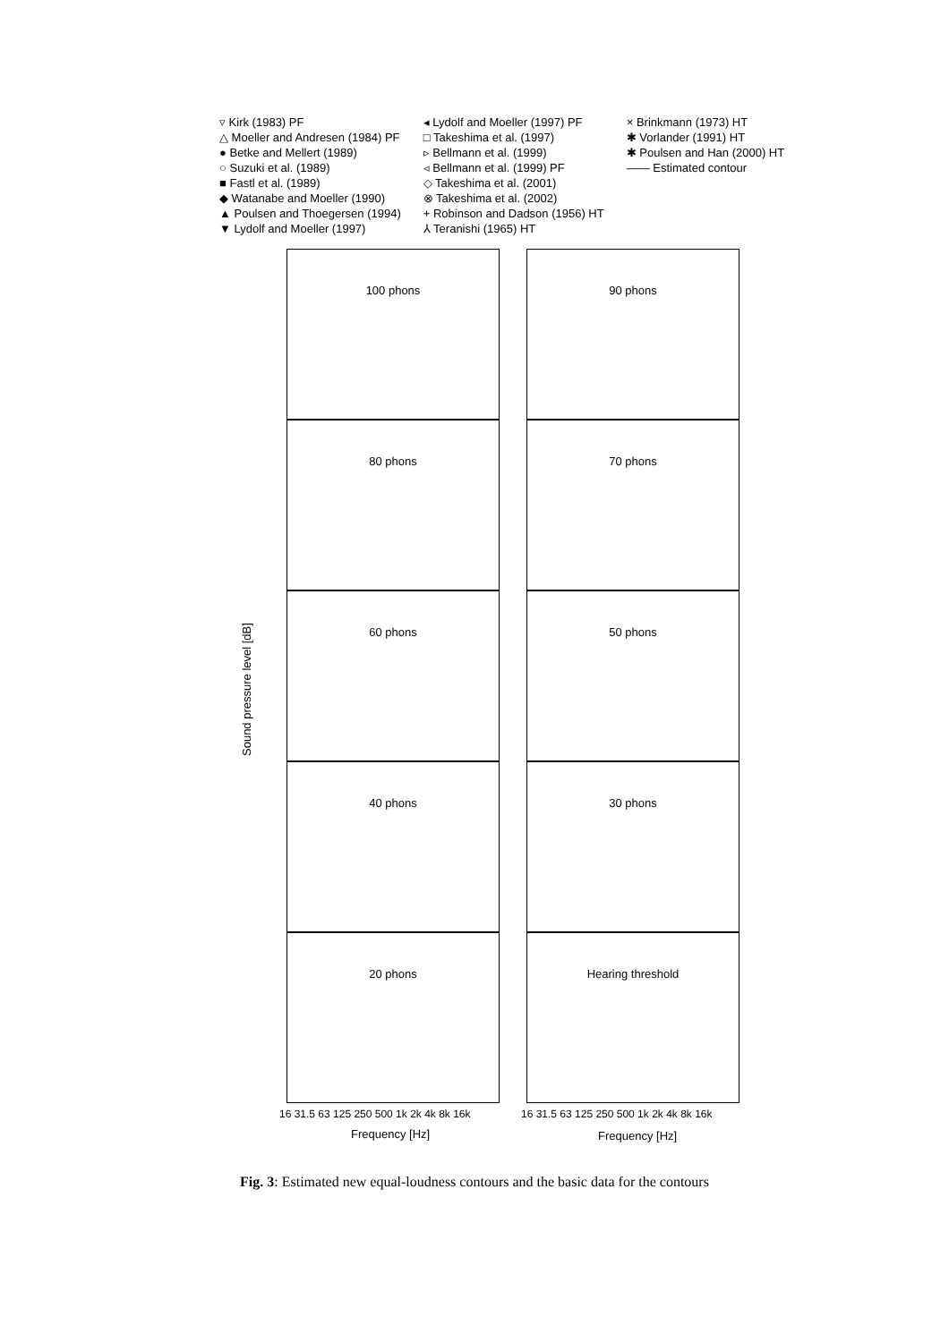▿ Kirk (1983) PF
△ Moeller and Andresen (1984) PF
● Betke and Mellert (1989)
○ Suzuki et al. (1989)
■ Fastl et al. (1989)
◆ Watanabe and Moeller (1990)
▲ Poulsen and Thoegersen (1994)
▼ Lydolf and Moeller (1997)
◂ Lydolf and Moeller (1997) PF
□ Takeshima et al. (1997)
▹ Bellmann et al. (1999)
◃ Bellmann et al. (1999) PF
◇ Takeshima et al. (2001)
⊗ Takeshima et al. (2002)
+ Robinson and Dadson (1956) HT
⅄ Teranishi (1965) HT
× Brinkmann (1973) HT
✱ Vorlander (1991) HT
✱ Poulsen and Han (2000) HT
—— Estimated contour
Sound pressure level [dB]
100 phons
90 phons
80 phons
70 phons
60 phons
50 phons
40 phons
30 phons
20 phons
Hearing threshold
16 31.5 63 125 250 500 1k 2k 4k 8k 16k
16 31.5 63 125 250 500 1k 2k 4k 8k 16k
Frequency [Hz] Frequency [Hz]
Fig. 3: Estimated new equal-loudness contours and the basic data for the contours